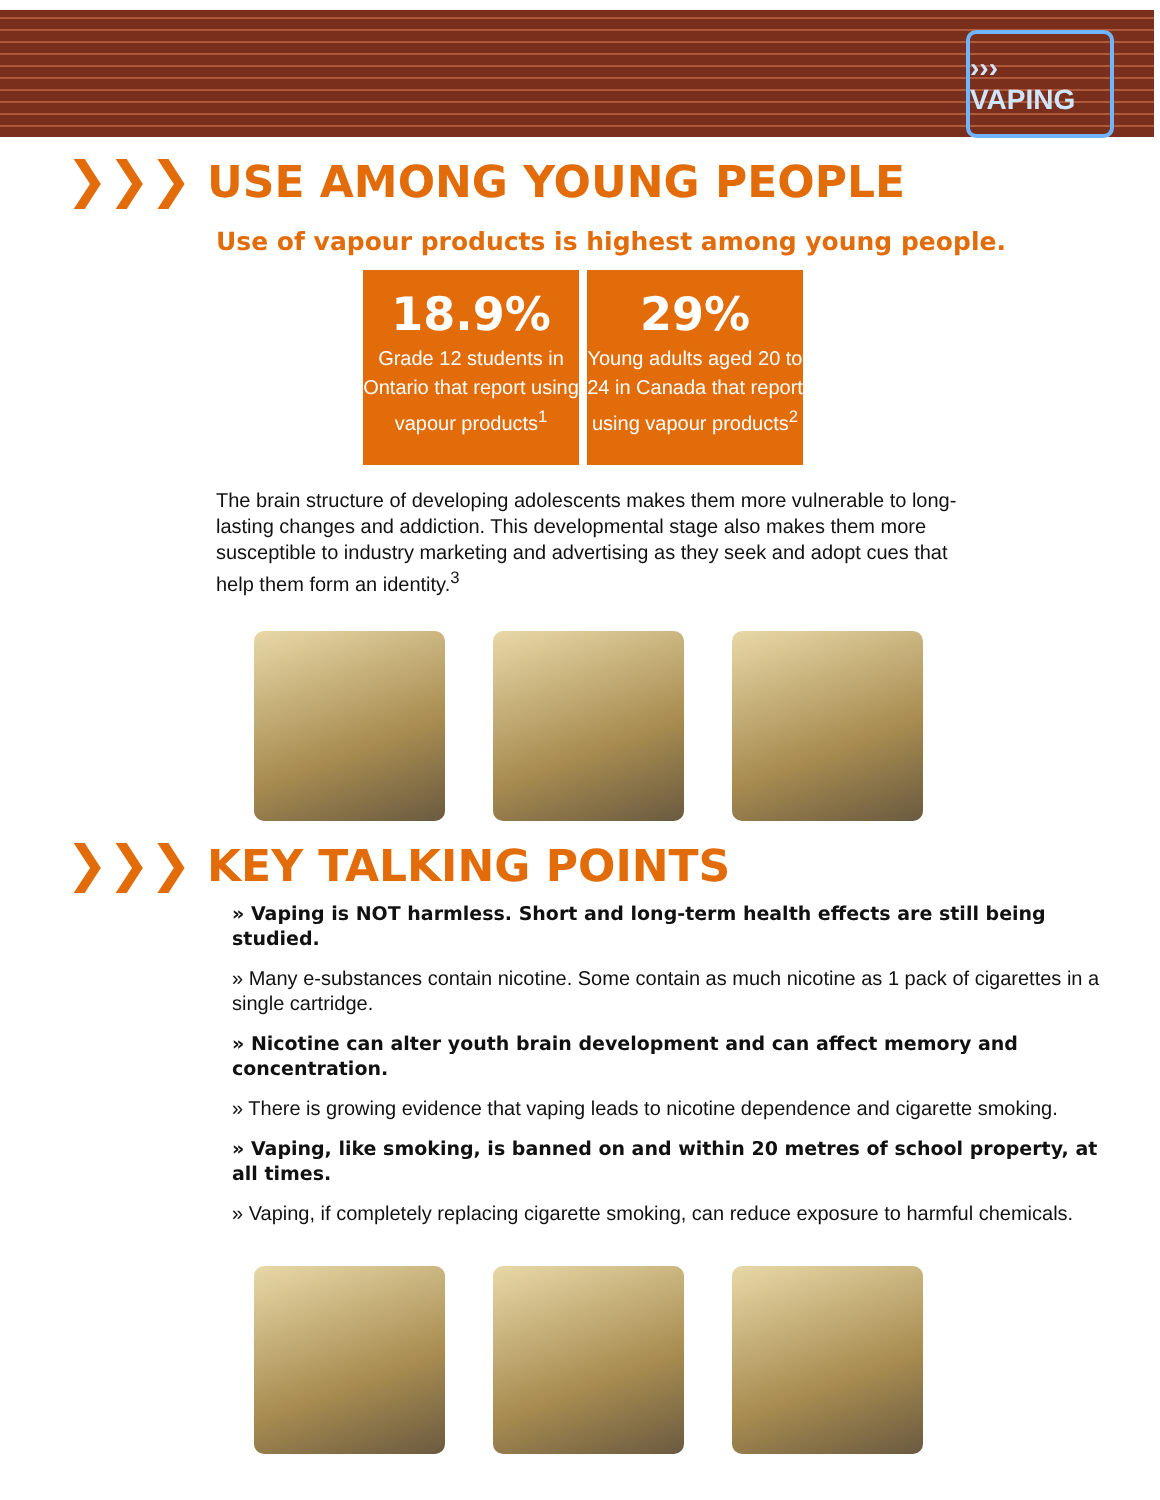››› VAPING
❯❯❯ USE AMONG YOUNG PEOPLE
Use of vapour products is highest among young people.
18.9%
Grade 12 students in Ontario that report using vapour products<sup>1</sup>
29%
Young adults aged 20 to 24 in Canada that report using vapour products<sup>2</sup>
The brain structure of developing adolescents makes them more vulnerable to long-lasting changes and addiction. This developmental stage also makes them more susceptible to industry marketing and advertising as they seek and adopt cues that help them form an identity.<sup>3</sup>
❯❯❯ KEY TALKING POINTS
» Vaping is NOT harmless. Short and long-term health effects are still being studied.
» Many e-substances contain nicotine. Some contain as much nicotine as 1 pack of cigarettes in a single cartridge.
» Nicotine can alter youth brain development and can affect memory and concentration.
» There is growing evidence that vaping leads to nicotine dependence and cigarette smoking.
» Vaping, like smoking, is banned on and within 20 metres of school property, at all times.
» Vaping, if completely replacing cigarette smoking, can reduce exposure to harmful chemicals.